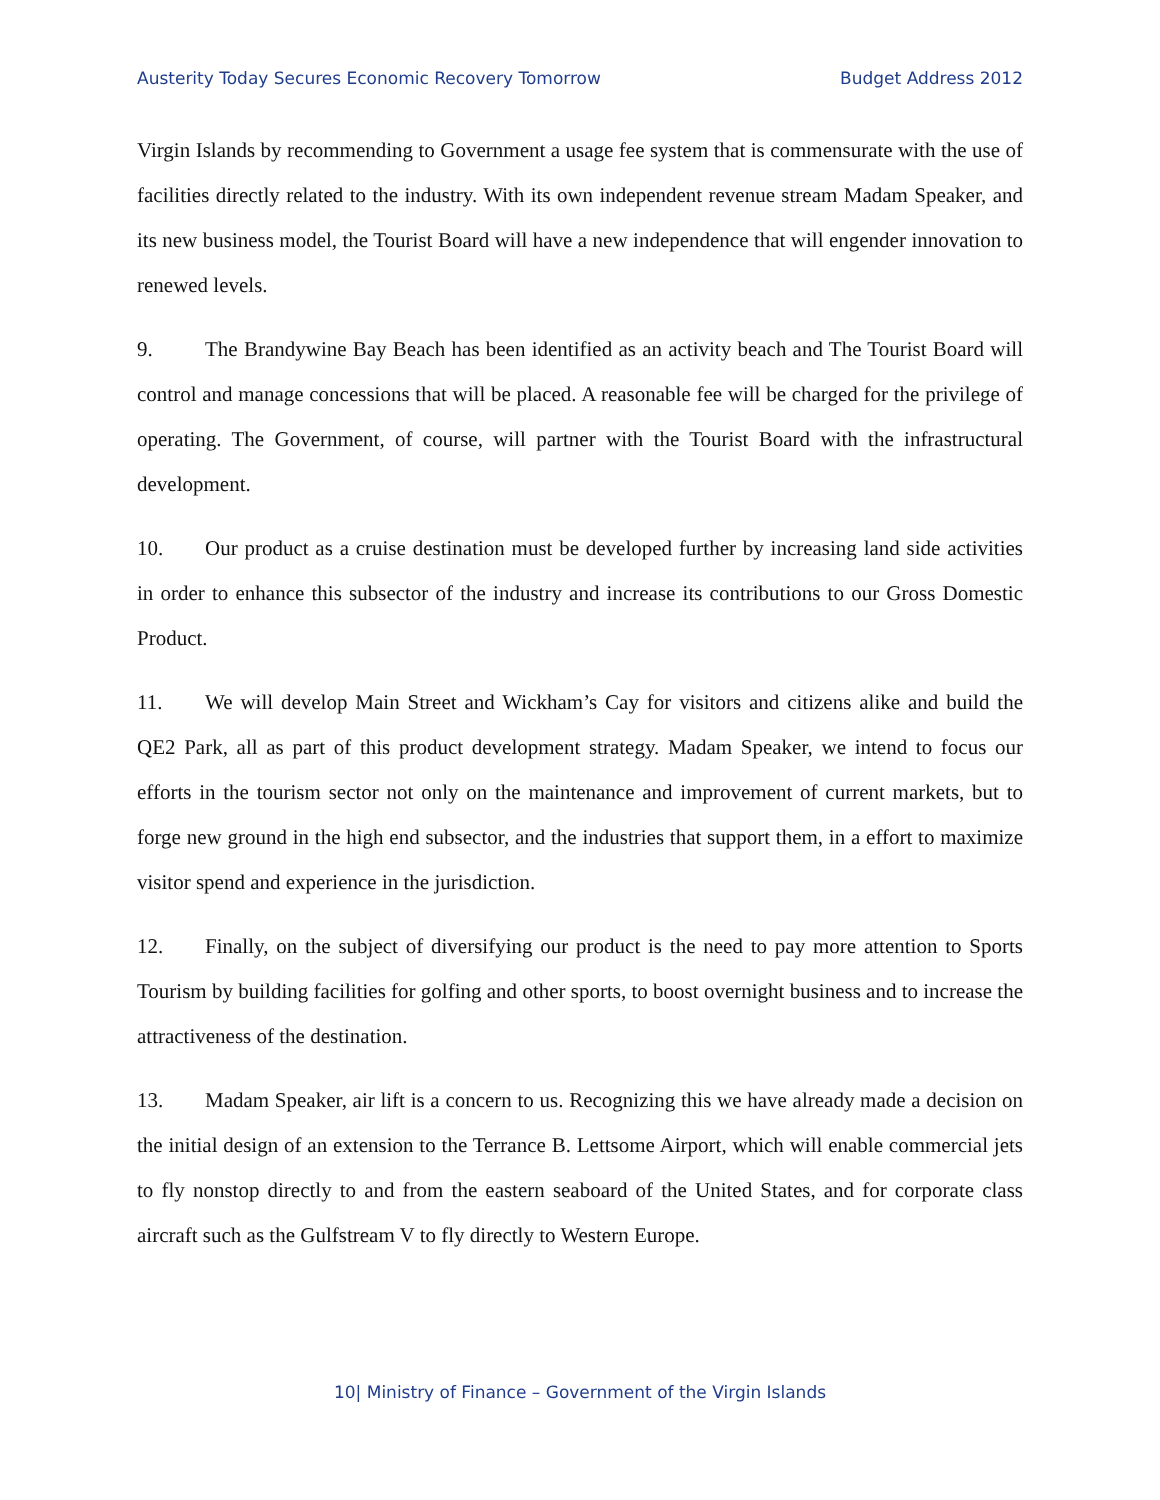Austerity Today Secures Economic Recovery Tomorrow Budget Address 2012
Virgin Islands by recommending to Government a usage fee system that is commensurate with the use of facilities directly related to the industry. With its own independent revenue stream Madam Speaker, and its new business model, the Tourist Board will have a new independence that will engender innovation to renewed levels.
9. The Brandywine Bay Beach has been identified as an activity beach and The Tourist Board will control and manage concessions that will be placed. A reasonable fee will be charged for the privilege of operating. The Government, of course, will partner with the Tourist Board with the infrastructural development.
10. Our product as a cruise destination must be developed further by increasing land side activities in order to enhance this subsector of the industry and increase its contributions to our Gross Domestic Product.
11. We will develop Main Street and Wickham’s Cay for visitors and citizens alike and build the QE2 Park, all as part of this product development strategy. Madam Speaker, we intend to focus our efforts in the tourism sector not only on the maintenance and improvement of current markets, but to forge new ground in the high end subsector, and the industries that support them, in a effort to maximize visitor spend and experience in the jurisdiction.
12. Finally, on the subject of diversifying our product is the need to pay more attention to Sports Tourism by building facilities for golfing and other sports, to boost overnight business and to increase the attractiveness of the destination.
13. Madam Speaker, air lift is a concern to us. Recognizing this we have already made a decision on the initial design of an extension to the Terrance B. Lettsome Airport, which will enable commercial jets to fly nonstop directly to and from the eastern seaboard of the United States, and for corporate class aircraft such as the Gulfstream V to fly directly to Western Europe.
10| Ministry of Finance – Government of the Virgin Islands